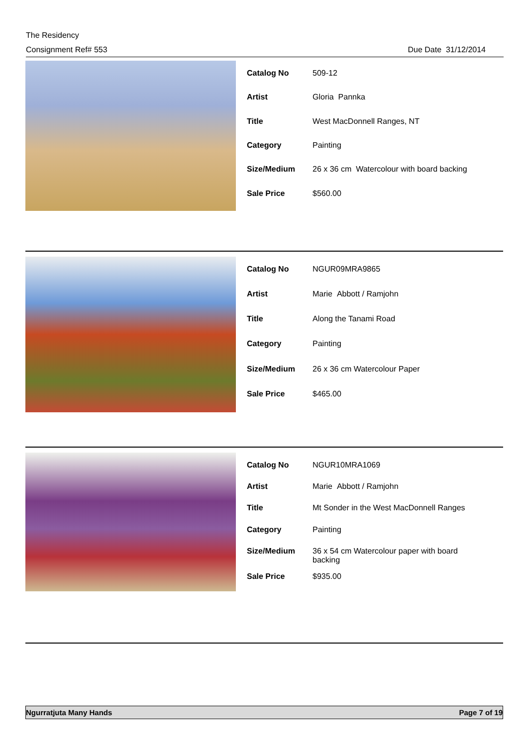The Residency
Consignment Ref# 553 Due Date 31/12/2014
| Catalog No | 509-12 |
| Artist | Gloria Pannka |
| Title | West MacDonnell Ranges, NT |
| Category | Painting |
| Size/Medium | 26 x 36 cm Watercolour with board backing |
| Sale Price | $560.00 |
| Catalog No | NGUR09MRA9865 |
| Artist | Marie Abbott / Ramjohn |
| Title | Along the Tanami Road |
| Category | Painting |
| Size/Medium | 26 x 36 cm Watercolour Paper |
| Sale Price | $465.00 |
| Catalog No | NGUR10MRA1069 |
| Artist | Marie Abbott / Ramjohn |
| Title | Mt Sonder in the West MacDonnell Ranges |
| Category | Painting |
| Size/Medium | 36 x 54 cm Watercolour paper with board backing |
| Sale Price | $935.00 |
Ngurratjuta Many Hands Page 7 of 19